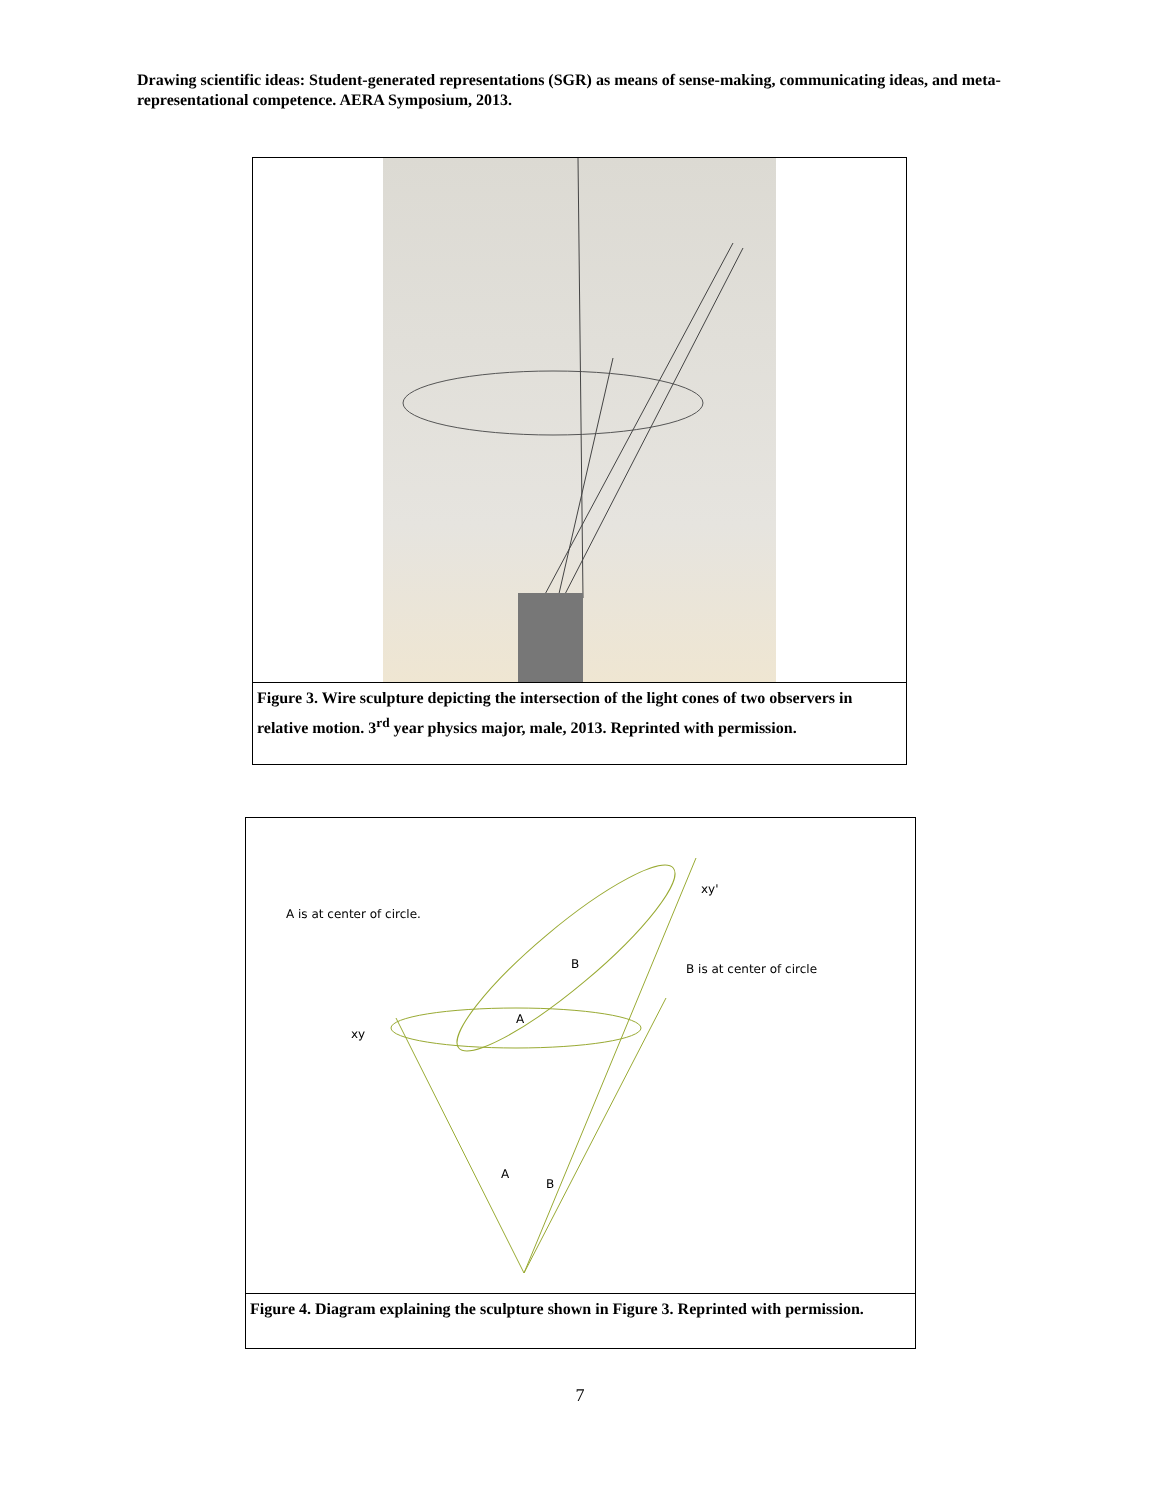Drawing scientific ideas: Student-generated representations (SGR) as means of sense-making, communicating ideas, and meta-representational competence. AERA Symposium, 2013.
Figure 3. Wire sculpture depicting the intersection of the light cones of two observers in relative motion. 3<sup>rd</sup> year physics major, male, 2013. Reprinted with permission.
A is at center of circle.
B is at center of circle
xy
xy'
A
B
A
B
Figure 4. Diagram explaining the sculpture shown in Figure 3. Reprinted with permission.
7